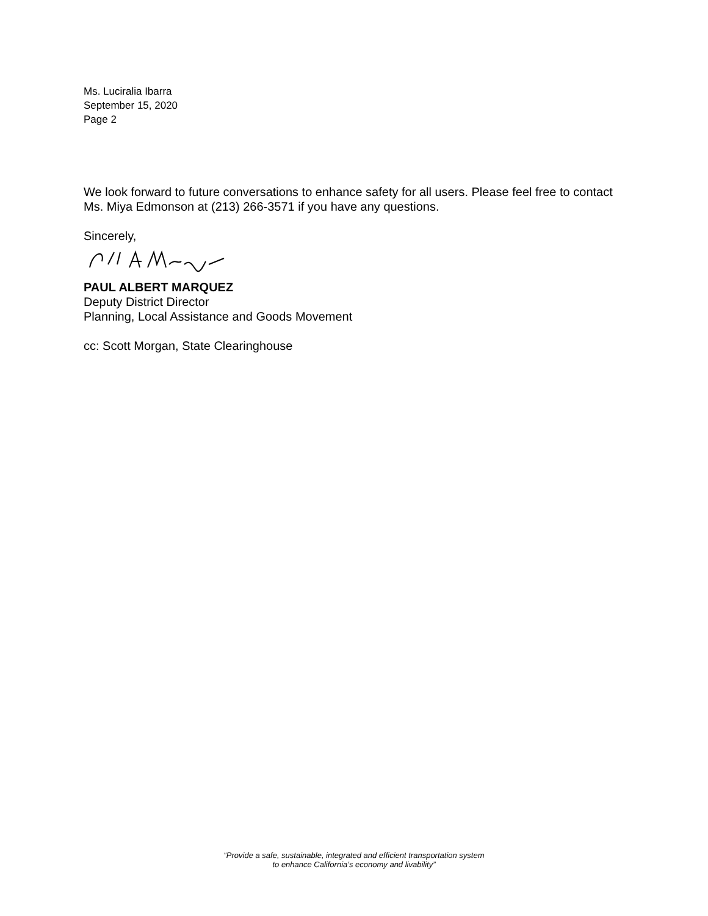Ms. Luciralia Ibarra
September 15, 2020
Page 2
We look forward to future conversations to enhance safety for all users. Please feel free to contact Ms. Miya Edmonson at (213) 266-3571 if you have any questions.
Sincerely,
PAUL ALBERT MARQUEZ
Deputy District Director
Planning, Local Assistance and Goods Movement
cc: Scott Morgan, State Clearinghouse
“Provide a safe, sustainable, integrated and efficient transportation system
to enhance California’s economy and livability”